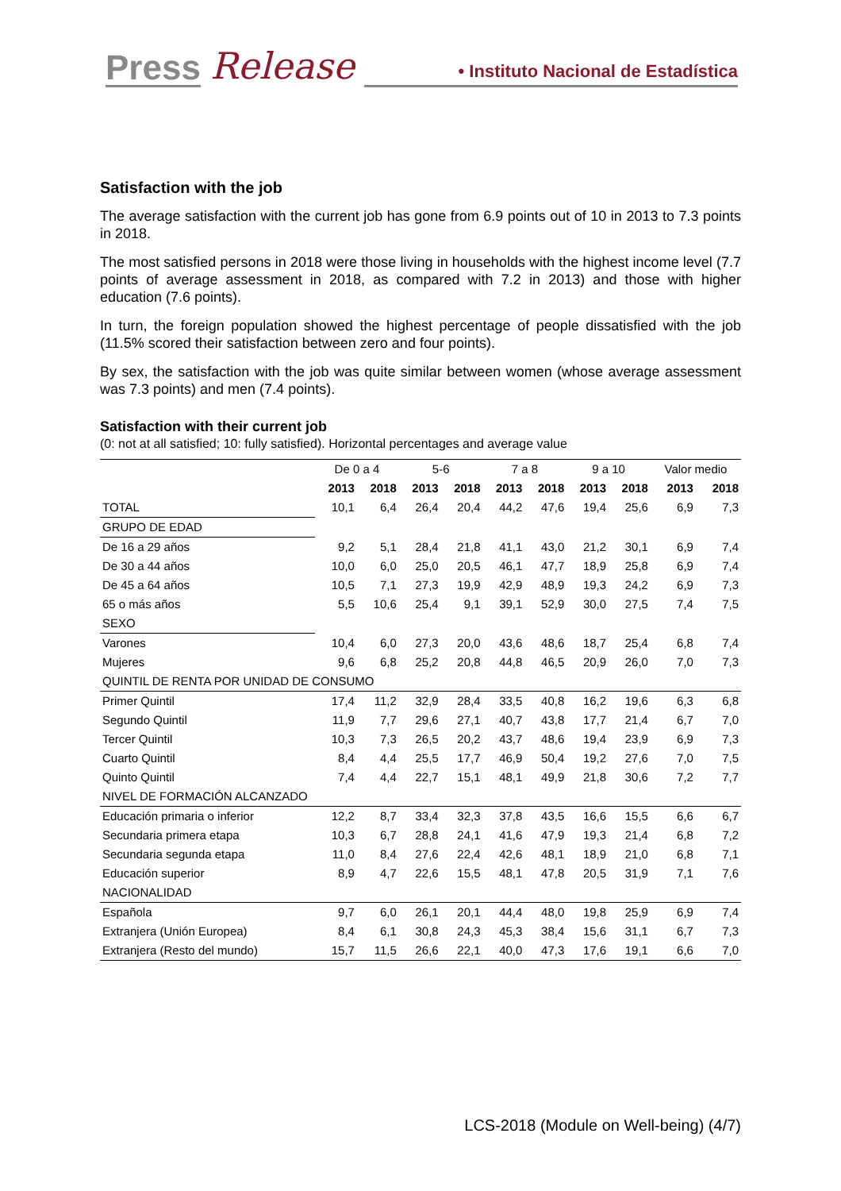Press Release • Instituto Nacional de Estadística
Satisfaction with the job
The average satisfaction with the current job has gone from 6.9 points out of 10 in 2013 to 7.3 points in 2018.
The most satisfied persons in 2018 were those living in households with the highest income level (7.7 points of average assessment in 2018, as compared with 7.2 in 2013) and those with higher education (7.6 points).
In turn, the foreign population showed the highest percentage of people dissatisfied with the job (11.5% scored their satisfaction between zero and four points).
By sex, the satisfaction with the job was quite similar between women (whose average assessment was 7.3 points) and men (7.4 points).
Satisfaction with their current job
(0: not at all satisfied; 10: fully satisfied). Horizontal percentages and average value
| | De 0 a 4 | | 5-6 | | 7 a 8 | | 9 a 10 | | Valor medio | |
| | 2013 | 2018 | 2013 | 2018 | 2013 | 2018 | 2013 | 2018 | 2013 | 2018 |
| TOTAL | 10,1 | 6,4 | 26,4 | 20,4 | 44,2 | 47,6 | 19,4 | 25,6 | 6,9 | 7,3 |
| GRUPO DE EDAD | | | | | | | | | | |
| De 16 a 29 años | 9,2 | 5,1 | 28,4 | 21,8 | 41,1 | 43,0 | 21,2 | 30,1 | 6,9 | 7,4 |
| De 30 a 44 años | 10,0 | 6,0 | 25,0 | 20,5 | 46,1 | 47,7 | 18,9 | 25,8 | 6,9 | 7,4 |
| De 45 a 64 años | 10,5 | 7,1 | 27,3 | 19,9 | 42,9 | 48,9 | 19,3 | 24,2 | 6,9 | 7,3 |
| 65 o más años | 5,5 | 10,6 | 25,4 | 9,1 | 39,1 | 52,9 | 30,0 | 27,5 | 7,4 | 7,5 |
| SEXO | | | | | | | | | | |
| Varones | 10,4 | 6,0 | 27,3 | 20,0 | 43,6 | 48,6 | 18,7 | 25,4 | 6,8 | 7,4 |
| Mujeres | 9,6 | 6,8 | 25,2 | 20,8 | 44,8 | 46,5 | 20,9 | 26,0 | 7,0 | 7,3 |
| QUINTIL DE RENTA POR UNIDAD DE CONSUMO | | | | | | | | | | |
| Primer Quintil | 17,4 | 11,2 | 32,9 | 28,4 | 33,5 | 40,8 | 16,2 | 19,6 | 6,3 | 6,8 |
| Segundo Quintil | 11,9 | 7,7 | 29,6 | 27,1 | 40,7 | 43,8 | 17,7 | 21,4 | 6,7 | 7,0 |
| Tercer Quintil | 10,3 | 7,3 | 26,5 | 20,2 | 43,7 | 48,6 | 19,4 | 23,9 | 6,9 | 7,3 |
| Cuarto Quintil | 8,4 | 4,4 | 25,5 | 17,7 | 46,9 | 50,4 | 19,2 | 27,6 | 7,0 | 7,5 |
| Quinto Quintil | 7,4 | 4,4 | 22,7 | 15,1 | 48,1 | 49,9 | 21,8 | 30,6 | 7,2 | 7,7 |
| NIVEL DE FORMACIÓN ALCANZADO | | | | | | | | | | |
| Educación primaria o inferior | 12,2 | 8,7 | 33,4 | 32,3 | 37,8 | 43,5 | 16,6 | 15,5 | 6,6 | 6,7 |
| Secundaria primera etapa | 10,3 | 6,7 | 28,8 | 24,1 | 41,6 | 47,9 | 19,3 | 21,4 | 6,8 | 7,2 |
| Secundaria segunda etapa | 11,0 | 8,4 | 27,6 | 22,4 | 42,6 | 48,1 | 18,9 | 21,0 | 6,8 | 7,1 |
| Educación superior | 8,9 | 4,7 | 22,6 | 15,5 | 48,1 | 47,8 | 20,5 | 31,9 | 7,1 | 7,6 |
| NACIONALIDAD | | | | | | | | | | |
| Española | 9,7 | 6,0 | 26,1 | 20,1 | 44,4 | 48,0 | 19,8 | 25,9 | 6,9 | 7,4 |
| Extranjera (Unión Europea) | 8,4 | 6,1 | 30,8 | 24,3 | 45,3 | 38,4 | 15,6 | 31,1 | 6,7 | 7,3 |
| Extranjera (Resto del mundo) | 15,7 | 11,5 | 26,6 | 22,1 | 40,0 | 47,3 | 17,6 | 19,1 | 6,6 | 7,0 |
LCS-2018 (Module on Well-being) (4/7)